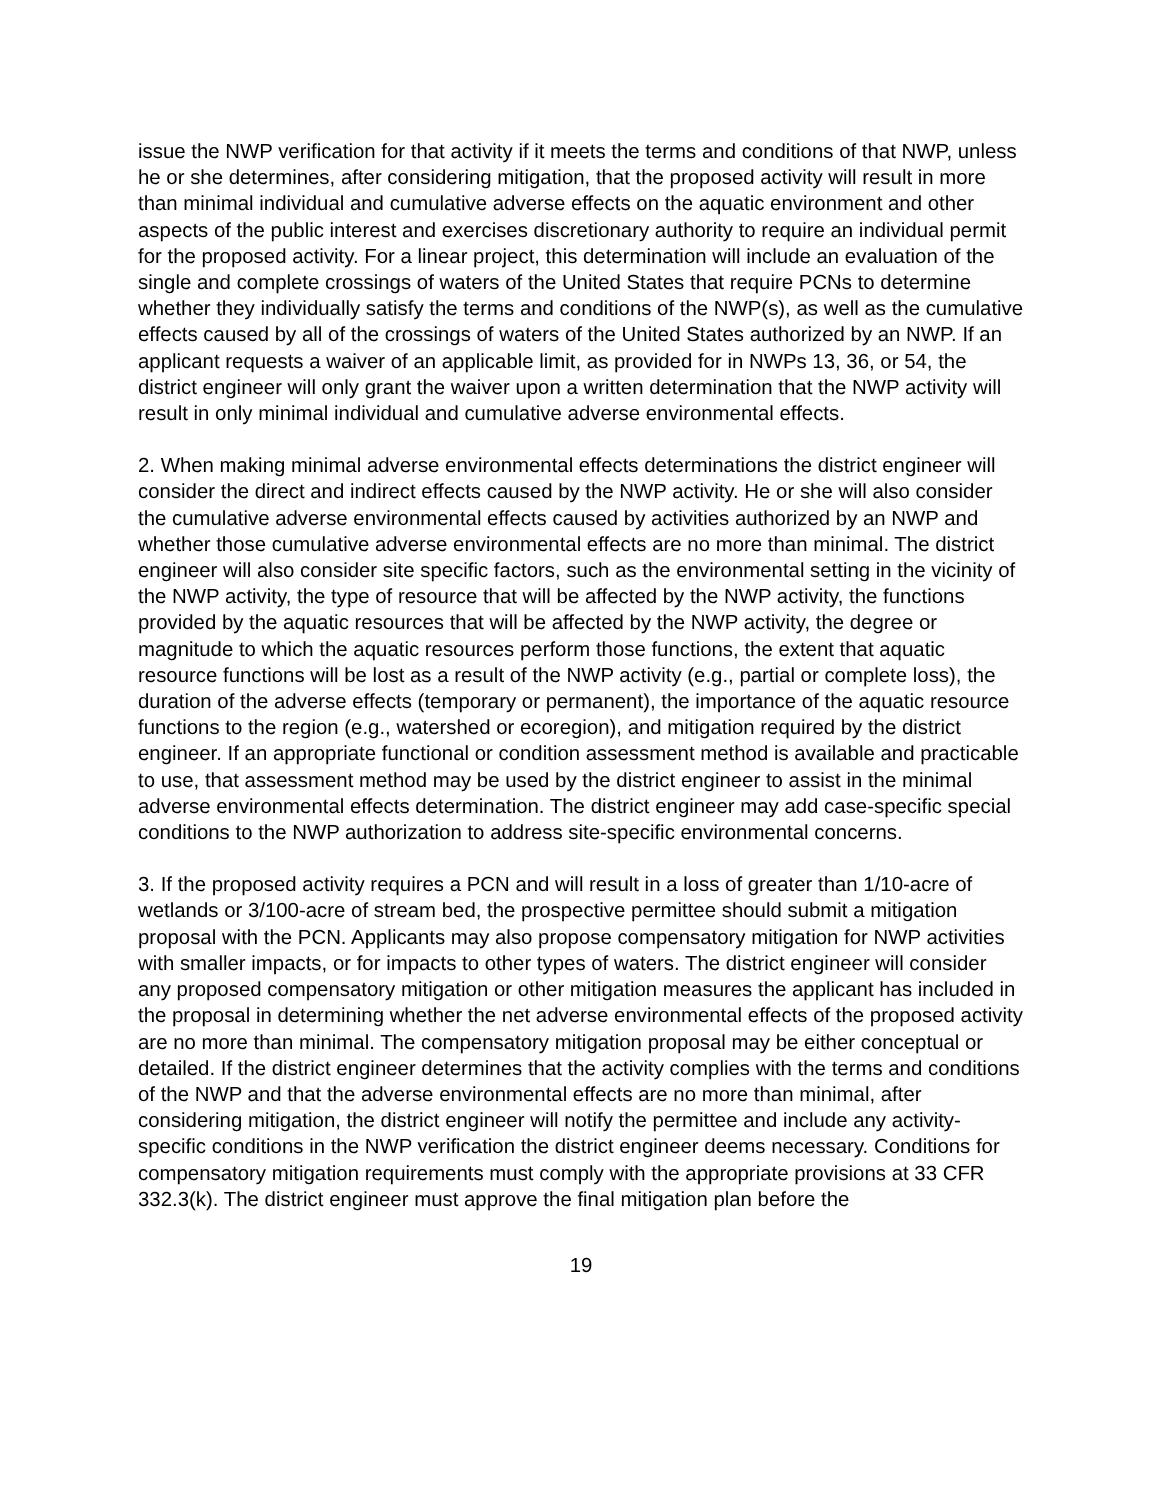issue the NWP verification for that activity if it meets the terms and conditions of that NWP, unless he or she determines, after considering mitigation, that the proposed activity will result in more than minimal individual and cumulative adverse effects on the aquatic environment and other aspects of the public interest and exercises discretionary authority to require an individual permit for the proposed activity. For a linear project, this determination will include an evaluation of the single and complete crossings of waters of the United States that require PCNs to determine whether they individually satisfy the terms and conditions of the NWP(s), as well as the cumulative effects caused by all of the crossings of waters of the United States authorized by an NWP. If an applicant requests a waiver of an applicable limit, as provided for in NWPs 13, 36, or 54, the district engineer will only grant the waiver upon a written determination that the NWP activity will result in only minimal individual and cumulative adverse environmental effects.
2. When making minimal adverse environmental effects determinations the district engineer will consider the direct and indirect effects caused by the NWP activity. He or she will also consider the cumulative adverse environmental effects caused by activities authorized by an NWP and whether those cumulative adverse environmental effects are no more than minimal. The district engineer will also consider site specific factors, such as the environmental setting in the vicinity of the NWP activity, the type of resource that will be affected by the NWP activity, the functions provided by the aquatic resources that will be affected by the NWP activity, the degree or magnitude to which the aquatic resources perform those functions, the extent that aquatic resource functions will be lost as a result of the NWP activity (e.g., partial or complete loss), the duration of the adverse effects (temporary or permanent), the importance of the aquatic resource functions to the region (e.g., watershed or ecoregion), and mitigation required by the district engineer. If an appropriate functional or condition assessment method is available and practicable to use, that assessment method may be used by the district engineer to assist in the minimal adverse environmental effects determination. The district engineer may add case-specific special conditions to the NWP authorization to address site-specific environmental concerns.
3. If the proposed activity requires a PCN and will result in a loss of greater than 1/10-acre of wetlands or 3/100-acre of stream bed, the prospective permittee should submit a mitigation proposal with the PCN. Applicants may also propose compensatory mitigation for NWP activities with smaller impacts, or for impacts to other types of waters. The district engineer will consider any proposed compensatory mitigation or other mitigation measures the applicant has included in the proposal in determining whether the net adverse environmental effects of the proposed activity are no more than minimal. The compensatory mitigation proposal may be either conceptual or detailed. If the district engineer determines that the activity complies with the terms and conditions of the NWP and that the adverse environmental effects are no more than minimal, after considering mitigation, the district engineer will notify the permittee and include any activity-specific conditions in the NWP verification the district engineer deems necessary. Conditions for compensatory mitigation requirements must comply with the appropriate provisions at 33 CFR 332.3(k). The district engineer must approve the final mitigation plan before the
19